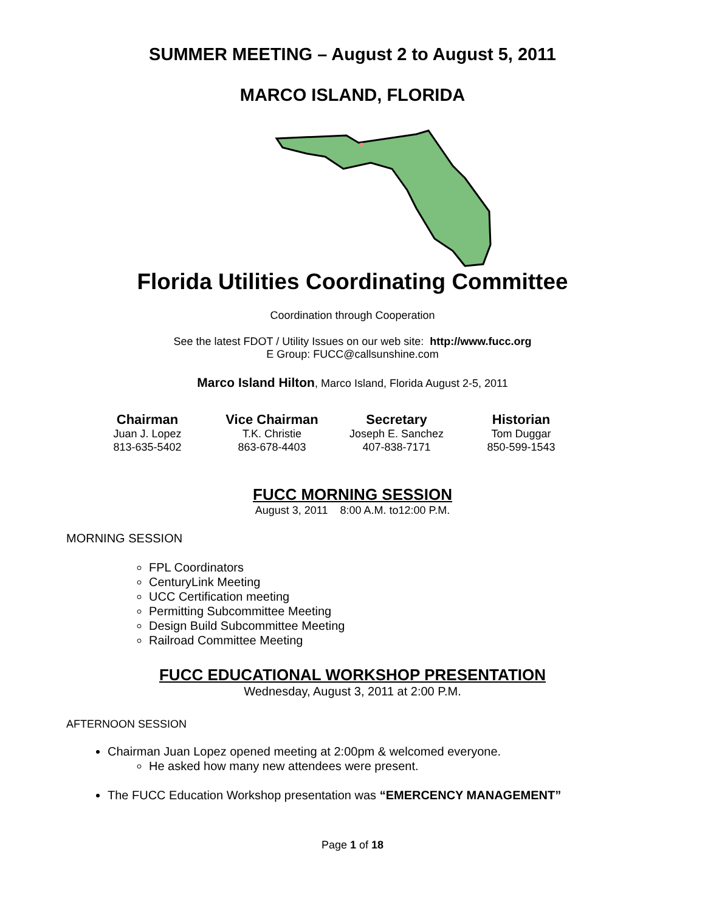SUMMER MEETING – August 2 to August 5, 2011
MARCO ISLAND, FLORIDA
Florida Utilities Coordinating Committee
Coordination through Cooperation
See the latest FDOT / Utility Issues on our web site: http://www.fucc.org
E Group: FUCC@callsunshine.com
Marco Island Hilton, Marco Island, Florida August 2-5, 2011
Chairman
Juan J. Lopez
813-635-5402
Vice Chairman
T.K. Christie
863-678-4403
Secretary
Joseph E. Sanchez
407-838-7171
Historian
Tom Duggar
850-599-1543
FUCC MORNING SESSION
August 3, 2011 8:00 A.M. to12:00 P.M.
MORNING SESSION
FPL Coordinators
CenturyLink Meeting
UCC Certification meeting
Permitting Subcommittee Meeting
Design Build Subcommittee Meeting
Railroad Committee Meeting
FUCC EDUCATIONAL WORKSHOP PRESENTATION
Wednesday, August 3, 2011 at 2:00 P.M.
AFTERNOON SESSION
Chairman Juan Lopez opened meeting at 2:00pm & welcomed everyone.
He asked how many new attendees were present.
The FUCC Education Workshop presentation was “EMERCENCY MANAGEMENT”
Page 1 of 18